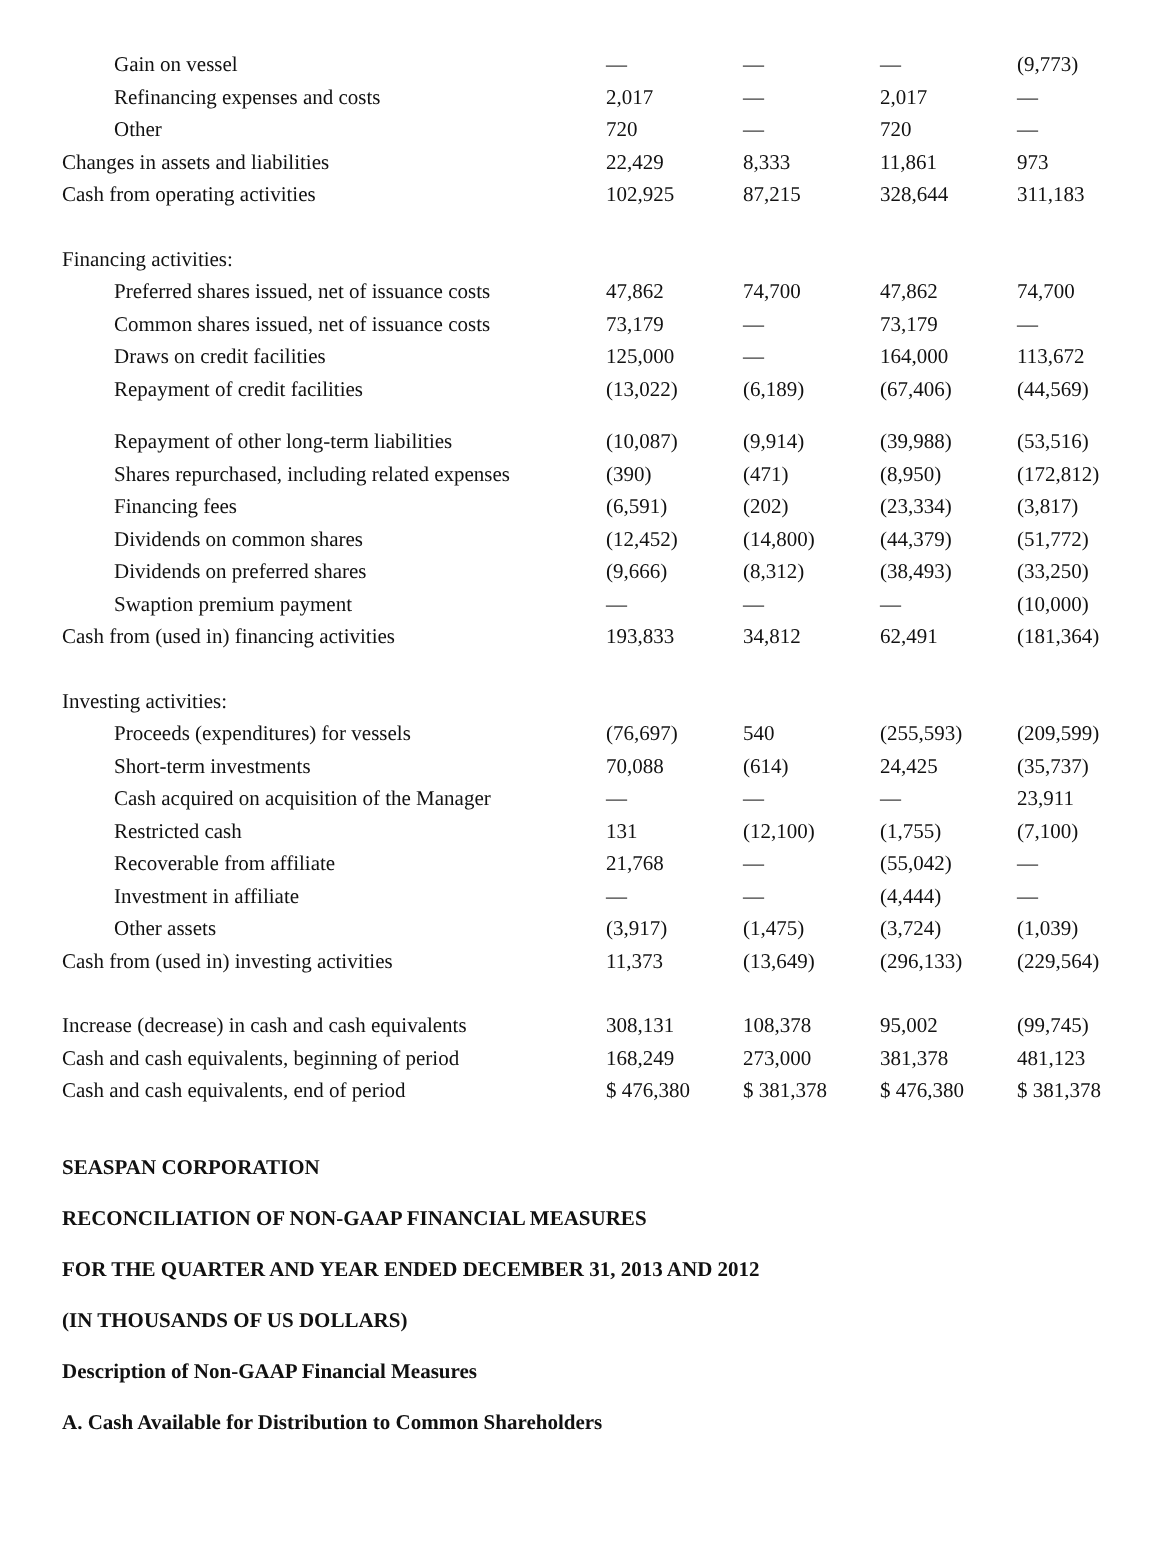| Gain on vessel | — | — | — | (9,773) |
| Refinancing expenses and costs | 2,017 | — | 2,017 | — |
| Other | 720 | — | 720 | — |
| Changes in assets and liabilities | 22,429 | 8,333 | 11,861 | 973 |
| Cash from operating activities | 102,925 | 87,215 | 328,644 | 311,183 |
| Financing activities: | | | | |
| Preferred shares issued, net of issuance costs | 47,862 | 74,700 | 47,862 | 74,700 |
| Common shares issued, net of issuance costs | 73,179 | — | 73,179 | — |
| Draws on credit facilities | 125,000 | — | 164,000 | 113,672 |
| Repayment of credit facilities | (13,022) | (6,189) | (67,406) | (44,569) |
| Repayment of other long-term liabilities | (10,087) | (9,914) | (39,988) | (53,516) |
| Shares repurchased, including related expenses | (390) | (471) | (8,950) | (172,812) |
| Financing fees | (6,591) | (202) | (23,334) | (3,817) |
| Dividends on common shares | (12,452) | (14,800) | (44,379) | (51,772) |
| Dividends on preferred shares | (9,666) | (8,312) | (38,493) | (33,250) |
| Swaption premium payment | — | — | — | (10,000) |
| Cash from (used in) financing activities | 193,833 | 34,812 | 62,491 | (181,364) |
| Investing activities: | | | | |
| Proceeds (expenditures) for vessels | (76,697) | 540 | (255,593) | (209,599) |
| Short-term investments | 70,088 | (614) | 24,425 | (35,737) |
| Cash acquired on acquisition of the Manager | — | — | — | 23,911 |
| Restricted cash | 131 | (12,100) | (1,755) | (7,100) |
| Recoverable from affiliate | 21,768 | — | (55,042) | — |
| Investment in affiliate | — | — | (4,444) | — |
| Other assets | (3,917) | (1,475) | (3,724) | (1,039) |
| Cash from (used in) investing activities | 11,373 | (13,649) | (296,133) | (229,564) |
| Increase (decrease) in cash and cash equivalents | 308,131 | 108,378 | 95,002 | (99,745) |
| Cash and cash equivalents, beginning of period | 168,249 | 273,000 | 381,378 | 481,123 |
| Cash and cash equivalents, end of period | $ 476,380 | $ 381,378 | $ 476,380 | $ 381,378 |
SEASPAN CORPORATION
RECONCILIATION OF NON-GAAP FINANCIAL MEASURES
FOR THE QUARTER AND YEAR ENDED DECEMBER 31, 2013 AND 2012
(IN THOUSANDS OF US DOLLARS)
Description of Non-GAAP Financial Measures
A. Cash Available for Distribution to Common Shareholders